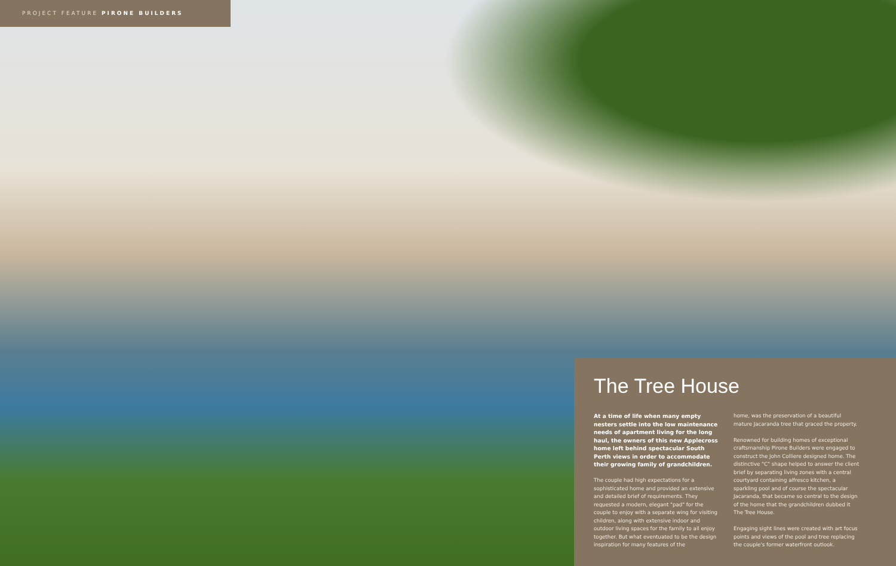PROJECT FEATURE PIRONE BUILDERS
The Tree House
At a time of life when many empty nesters settle into the low maintenance needs of apartment living for the long haul, the owners of this new Applecross home left behind spectacular South Perth views in order to accommodate their growing family of grandchildren.
The couple had high expectations for a sophisticated home and provided an extensive and detailed brief of requirements. They requested a modern, elegant "pad" for the couple to enjoy with a separate wing for visiting children, along with extensive indoor and outdoor living spaces for the family to all enjoy together. But what eventuated to be the design inspiration for many features of the
home, was the preservation of a beautiful mature Jacaranda tree that graced the property.
Renowned for building homes of exceptional craftsmanship Pirone Builders were engaged to construct the John Colliere designed home. The distinctive "C" shape helped to answer the client brief by separating living zones with a central courtyard containing alfresco kitchen, a sparkling pool and of course the spectacular Jacaranda, that became so central to the design of the home that the grandchildren dubbed it The Tree House.
Engaging sight lines were created with art focus points and views of the pool and tree replacing the couple's former waterfront outlook.